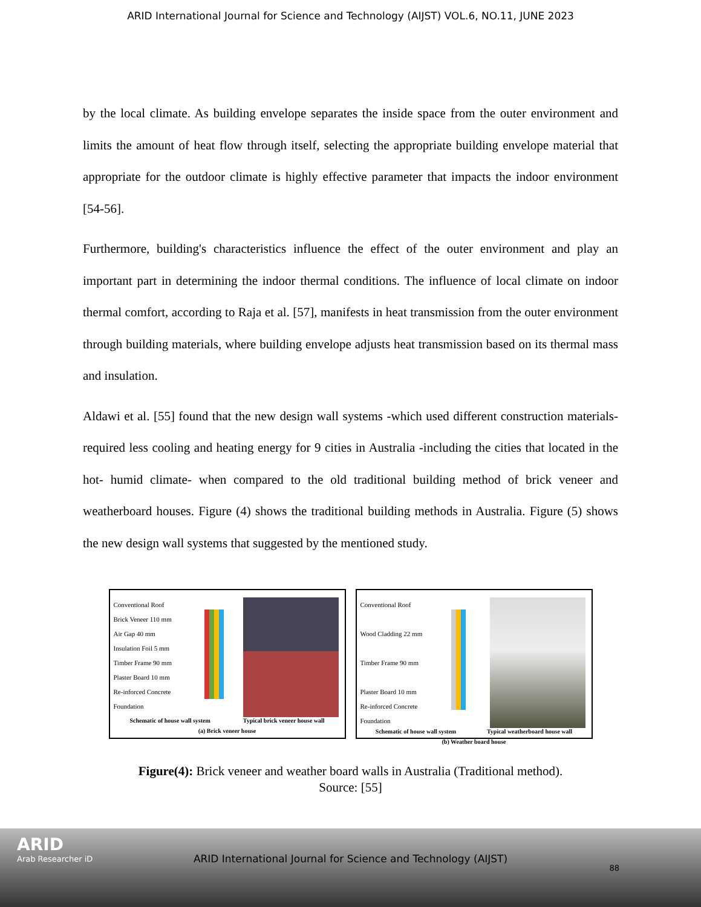ARID International Journal for Science and Technology (AIJST) VOL.6, NO.11, JUNE 2023
by the local climate. As building envelope separates the inside space from the outer environment and limits the amount of heat flow through itself, selecting the appropriate building envelope material that appropriate for the outdoor climate is highly effective parameter that impacts the indoor environment [54-56].
Furthermore, building's characteristics influence the effect of the outer environment and play an important part in determining the indoor thermal conditions. The influence of local climate on indoor thermal comfort, according to Raja et al. [57], manifests in heat transmission from the outer environment through building materials, where building envelope adjusts heat transmission based on its thermal mass and insulation.
Aldawi et al. [55] found that the new design wall systems -which used different construction materials- required less cooling and heating energy for 9 cities in Australia -including the cities that located in the hot- humid climate- when compared to the old traditional building method of brick veneer and weatherboard houses. Figure (4) shows the traditional building methods in Australia. Figure (5) shows the new design wall systems that suggested by the mentioned study.
Conventional Roof
Brick Veneer 110 mm
Air Gap 40 mm
Insulation Foil 5 mm
Timber Frame 90 mm
Plaster Board 10 mm
Re-inforced Concrete Foundation
Schematic of house wall system Typical brick veneer house wall
(a) Brick veneer house
Conventional Roof
Wood Cladding 22 mm
Timber Frame 90 mm
Plaster Board 10 mm
Re-inforced Concrete Foundation
Schematic of house wall system Typical weatherboard house wall
(b) Weather board house
Figure(4): Brick veneer and weather board walls in Australia (Traditional method).
Source: [55]
ARID
Arab Researcher iD
ARID International Journal for Science and Technology (AIJST)
88